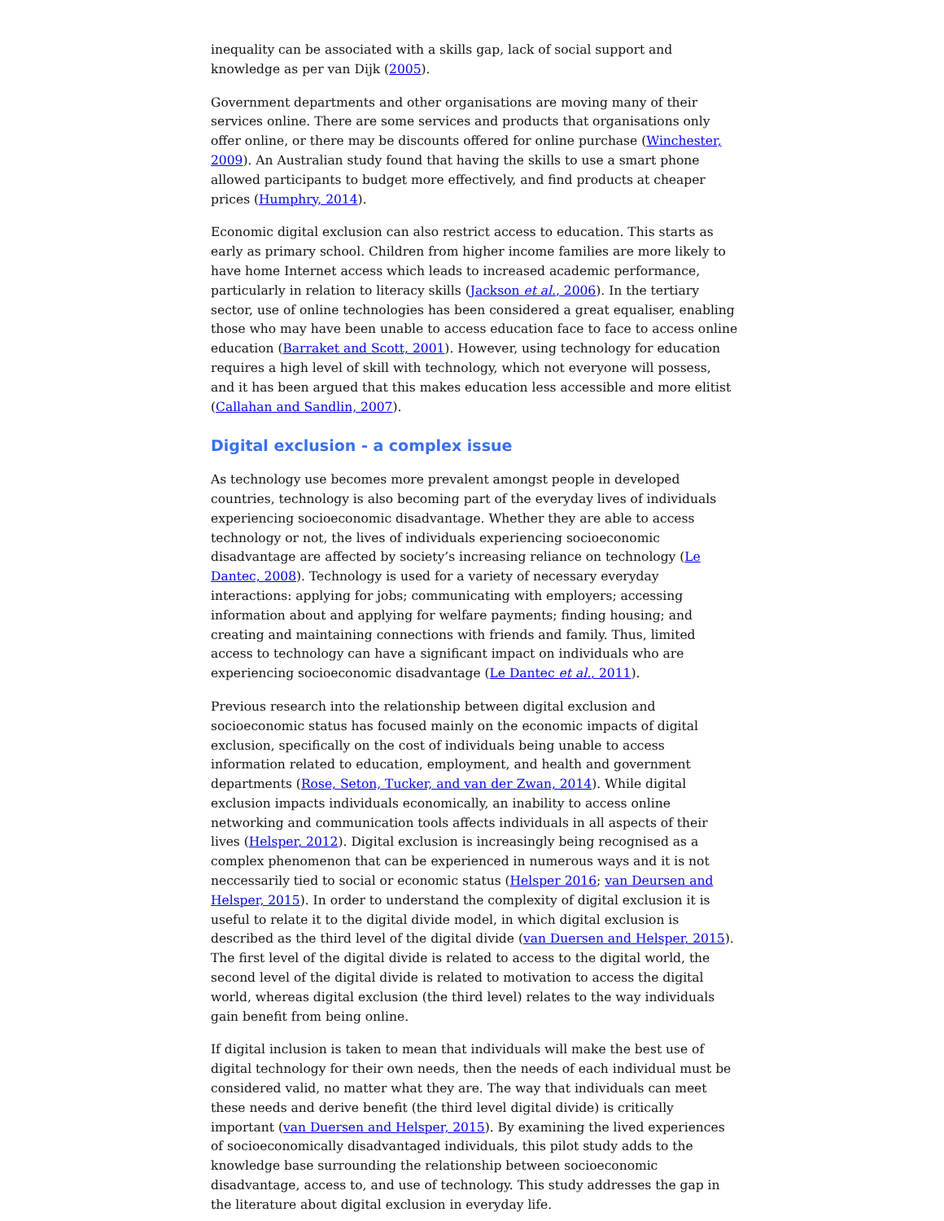inequality can be associated with a skills gap, lack of social support and knowledge as per van Dijk (2005).
Government departments and other organisations are moving many of their services online. There are some services and products that organisations only offer online, or there may be discounts offered for online purchase (Winchester, 2009). An Australian study found that having the skills to use a smart phone allowed participants to budget more effectively, and find products at cheaper prices (Humphry, 2014).
Economic digital exclusion can also restrict access to education. This starts as early as primary school. Children from higher income families are more likely to have home Internet access which leads to increased academic performance, particularly in relation to literacy skills (Jackson et al., 2006). In the tertiary sector, use of online technologies has been considered a great equaliser, enabling those who may have been unable to access education face to face to access online education (Barraket and Scott, 2001). However, using technology for education requires a high level of skill with technology, which not everyone will possess, and it has been argued that this makes education less accessible and more elitist (Callahan and Sandlin, 2007).
Digital exclusion - a complex issue
As technology use becomes more prevalent amongst people in developed countries, technology is also becoming part of the everyday lives of individuals experiencing socioeconomic disadvantage. Whether they are able to access technology or not, the lives of individuals experiencing socioeconomic disadvantage are affected by society’s increasing reliance on technology (Le Dantec, 2008). Technology is used for a variety of necessary everyday interactions: applying for jobs; communicating with employers; accessing information about and applying for welfare payments; finding housing; and creating and maintaining connections with friends and family. Thus, limited access to technology can have a significant impact on individuals who are experiencing socioeconomic disadvantage (Le Dantec et al., 2011).
Previous research into the relationship between digital exclusion and socioeconomic status has focused mainly on the economic impacts of digital exclusion, specifically on the cost of individuals being unable to access information related to education, employment, and health and government departments (Rose, Seton, Tucker, and van der Zwan, 2014). While digital exclusion impacts individuals economically, an inability to access online networking and communication tools affects individuals in all aspects of their lives (Helsper, 2012). Digital exclusion is increasingly being recognised as a complex phenomenon that can be experienced in numerous ways and it is not neccessarily tied to social or economic status (Helsper 2016; van Deursen and Helsper, 2015). In order to understand the complexity of digital exclusion it is useful to relate it to the digital divide model, in which digital exclusion is described as the third level of the digital divide (van Duersen and Helsper, 2015). The first level of the digital divide is related to access to the digital world, the second level of the digital divide is related to motivation to access the digital world, whereas digital exclusion (the third level) relates to the way individuals gain benefit from being online.
If digital inclusion is taken to mean that individuals will make the best use of digital technology for their own needs, then the needs of each individual must be considered valid, no matter what they are. The way that individuals can meet these needs and derive benefit (the third level digital divide) is critically important (van Duersen and Helsper, 2015). By examining the lived experiences of socioeconomically disadvantaged individuals, this pilot study adds to the knowledge base surrounding the relationship between socioeconomic disadvantage, access to, and use of technology. This study addresses the gap in the literature about digital exclusion in everyday life.